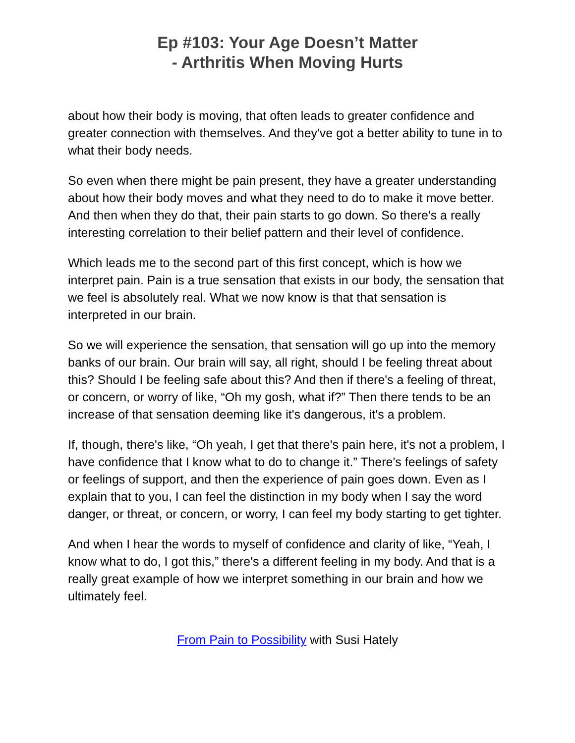Ep #103: Your Age Doesn’t Matter
- Arthritis When Moving Hurts
about how their body is moving, that often leads to greater confidence and greater connection with themselves. And they've got a better ability to tune in to what their body needs.
So even when there might be pain present, they have a greater understanding about how their body moves and what they need to do to make it move better. And then when they do that, their pain starts to go down. So there's a really interesting correlation to their belief pattern and their level of confidence.
Which leads me to the second part of this first concept, which is how we interpret pain. Pain is a true sensation that exists in our body, the sensation that we feel is absolutely real. What we now know is that that sensation is interpreted in our brain.
So we will experience the sensation, that sensation will go up into the memory banks of our brain. Our brain will say, all right, should I be feeling threat about this? Should I be feeling safe about this? And then if there's a feeling of threat, or concern, or worry of like, “Oh my gosh, what if?” Then there tends to be an increase of that sensation deeming like it's dangerous, it's a problem.
If, though, there's like, “Oh yeah, I get that there's pain here, it's not a problem, I have confidence that I know what to do to change it.” There's feelings of safety or feelings of support, and then the experience of pain goes down. Even as I explain that to you, I can feel the distinction in my body when I say the word danger, or threat, or concern, or worry, I can feel my body starting to get tighter.
And when I hear the words to myself of confidence and clarity of like, “Yeah, I know what to do, I got this,” there's a different feeling in my body. And that is a really great example of how we interpret something in our brain and how we ultimately feel.
From Pain to Possibility with Susi Hately